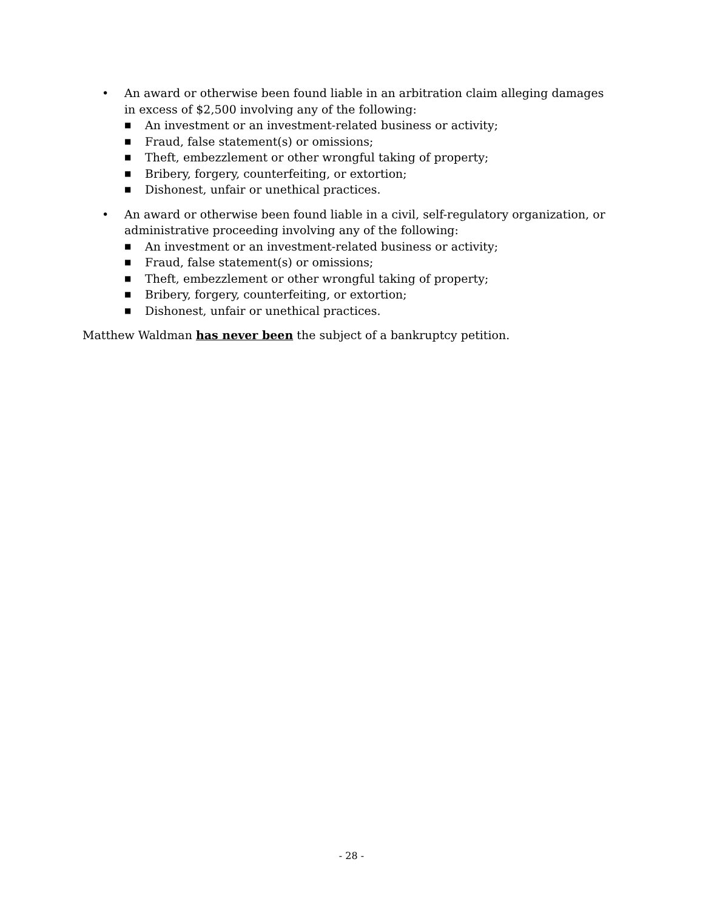• An award or otherwise been found liable in an arbitration claim alleging damages in excess of $2,500 involving any of the following:
■
An investment or an investment-related business or activity;
■
Fraud, false statement(s) or omissions;
■
Theft, embezzlement or other wrongful taking of property;
■
Bribery, forgery, counterfeiting, or extortion;
■
Dishonest, unfair or unethical practices.
• An award or otherwise been found liable in a civil, self-regulatory organization, or administrative proceeding involving any of the following:
■
An investment or an investment-related business or activity;
■
Fraud, false statement(s) or omissions;
■
Theft, embezzlement or other wrongful taking of property;
■
Bribery, forgery, counterfeiting, or extortion;
■
Dishonest, unfair or unethical practices.
Matthew Waldman has never been the subject of a bankruptcy petition.
- 28 -